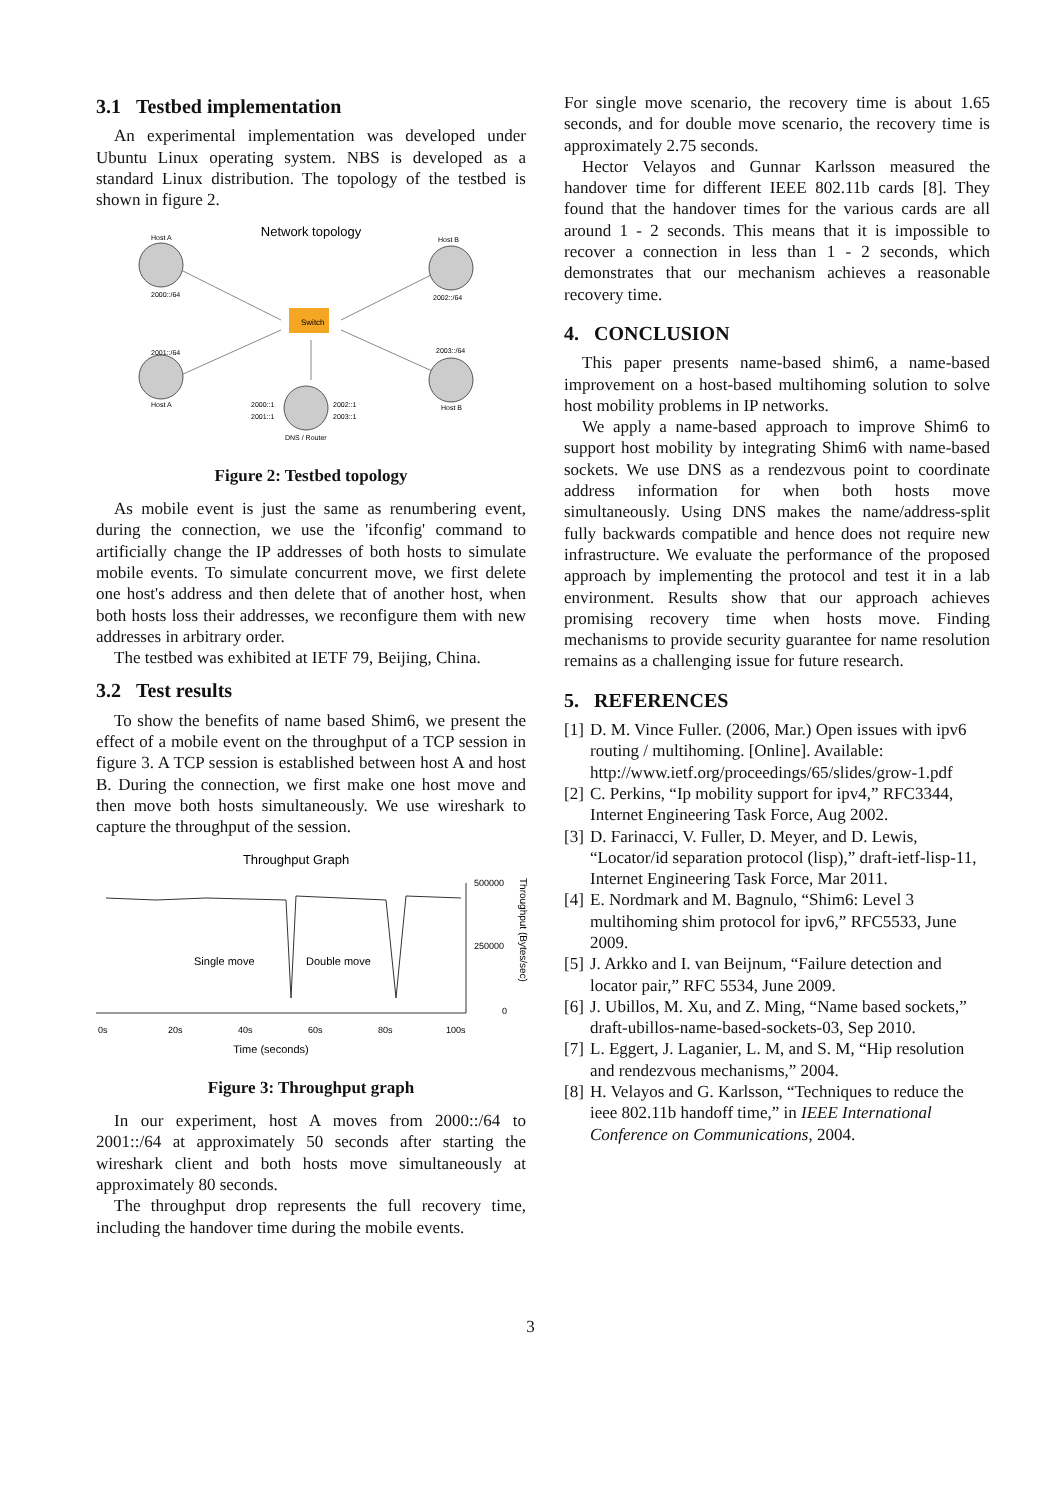3.1 Testbed implementation
An experimental implementation was developed under Ubuntu Linux operating system. NBS is developed as a standard Linux distribution. The topology of the testbed is shown in figure 2.
Network topology
Switch
Host A
Host B
2000::/64
2002::/64
2001::/64
2003::/64
Host A
Host B
2000::1
2001::1
2002::1
2003::1
DNS / Router
Figure 2: Testbed topology
As mobile event is just the same as renumbering event, during the connection, we use the 'ifconfig' command to artificially change the IP addresses of both hosts to simulate mobile events. To simulate concurrent move, we first delete one host's address and then delete that of another host, when both hosts loss their addresses, we reconfigure them with new addresses in arbitrary order.
The testbed was exhibited at IETF 79, Beijing, China.
3.2 Test results
To show the benefits of name based Shim6, we present the effect of a mobile event on the throughput of a TCP session in figure 3. A TCP session is established between host A and host B. During the connection, we first make one host move and then move both hosts simultaneously. We use wireshark to capture the throughput of the session.
Throughput Graph
500000
250000
0
0s
20s
40s
60s
80s
100s
Time (seconds)
Single move
Double move
Throughput (Bytes/sec)
Figure 3: Throughput graph
In our experiment, host A moves from 2000::/64 to 2001::/64 at approximately 50 seconds after starting the wireshark client and both hosts move simultaneously at approximately 80 seconds.
The throughput drop represents the full recovery time, including the handover time during the mobile events.
For single move scenario, the recovery time is about 1.65 seconds, and for double move scenario, the recovery time is approximately 2.75 seconds.
Hector Velayos and Gunnar Karlsson measured the handover time for different IEEE 802.11b cards [8]. They found that the handover times for the various cards are all around 1 - 2 seconds. This means that it is impossible to recover a connection in less than 1 - 2 seconds, which demonstrates that our mechanism achieves a reasonable recovery time.
4. CONCLUSION
This paper presents name-based shim6, a name-based improvement on a host-based multihoming solution to solve host mobility problems in IP networks.
We apply a name-based approach to improve Shim6 to support host mobility by integrating Shim6 with name-based sockets. We use DNS as a rendezvous point to coordinate address information for when both hosts move simultaneously. Using DNS makes the name/address-split fully backwards compatible and hence does not require new infrastructure. We evaluate the performance of the proposed approach by implementing the protocol and test it in a lab environment. Results show that our approach achieves promising recovery time when hosts move. Finding mechanisms to provide security guarantee for name resolution remains as a challenging issue for future research.
5. REFERENCES
[1] D. M. Vince Fuller. (2006, Mar.) Open issues with ipv6 routing / multihoming. [Online]. Available: http://www.ietf.org/proceedings/65/slides/grow-1.pdf
[2] C. Perkins, “Ip mobility support for ipv4,” RFC3344, Internet Engineering Task Force, Aug 2002.
[3] D. Farinacci, V. Fuller, D. Meyer, and D. Lewis, “Locator/id separation protocol (lisp),” draft-ietf-lisp-11, Internet Engineering Task Force, Mar 2011.
[4] E. Nordmark and M. Bagnulo, “Shim6: Level 3 multihoming shim protocol for ipv6,” RFC5533, June 2009.
[5] J. Arkko and I. van Beijnum, “Failure detection and locator pair,” RFC 5534, June 2009.
[6] J. Ubillos, M. Xu, and Z. Ming, “Name based sockets,” draft-ubillos-name-based-sockets-03, Sep 2010.
[7] L. Eggert, J. Laganier, L. M, and S. M, “Hip resolution and rendezvous mechanisms,” 2004.
[8] H. Velayos and G. Karlsson, “Techniques to reduce the ieee 802.11b handoff time,” in IEEE International Conference on Communications, 2004.
3